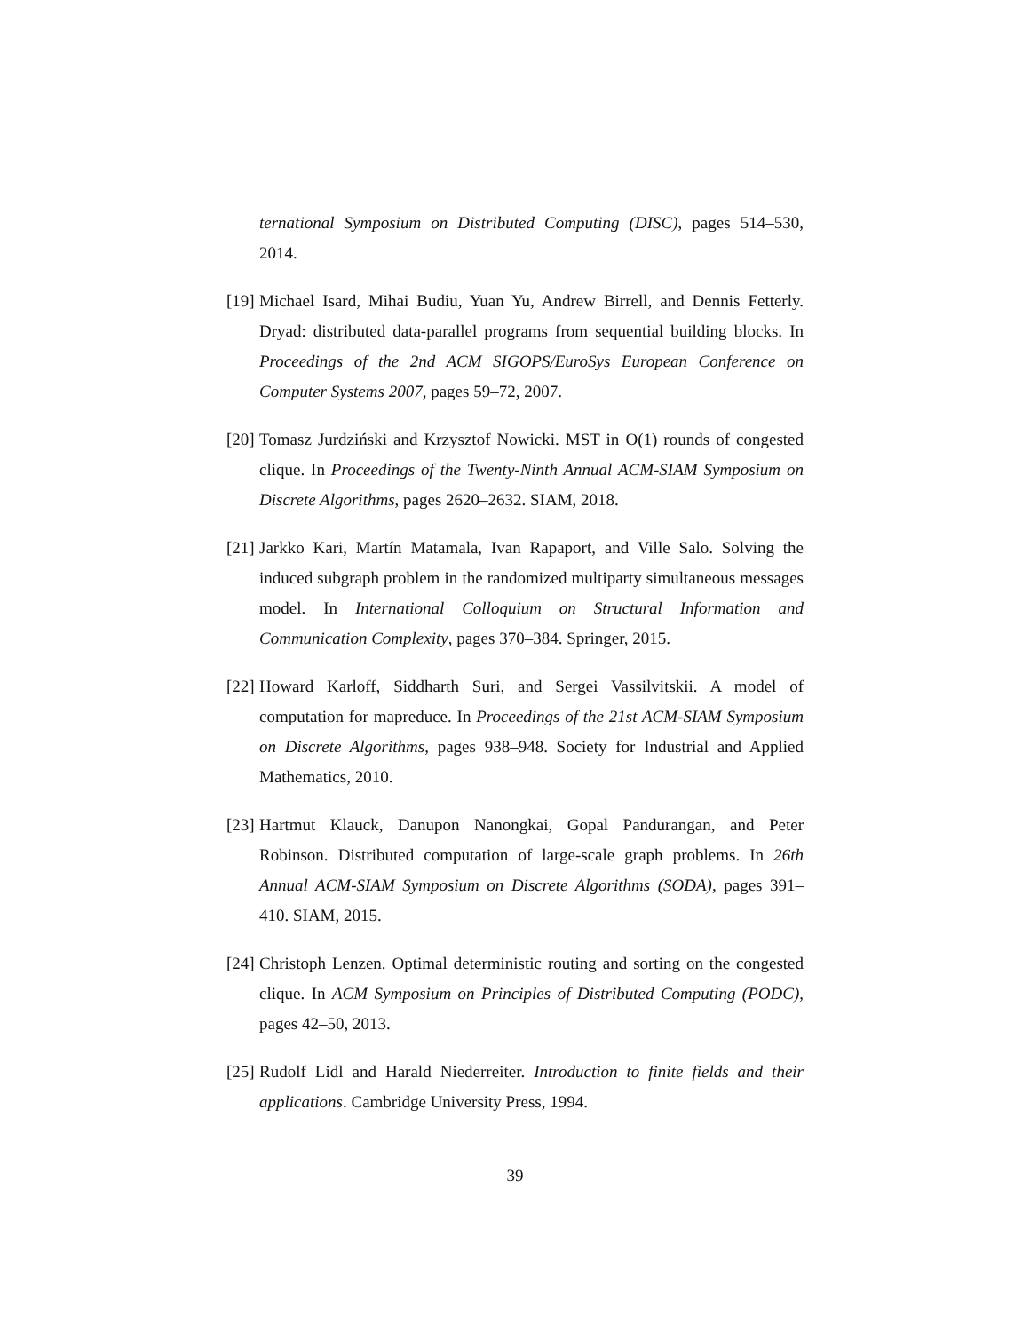ternational Symposium on Distributed Computing (DISC), pages 514–530, 2014.
[19]
Michael Isard, Mihai Budiu, Yuan Yu, Andrew Birrell, and Dennis Fetterly. Dryad: distributed data-parallel programs from sequential building blocks. In Proceedings of the 2nd ACM SIGOPS/EuroSys European Conference on Computer Systems 2007, pages 59–72, 2007.
[20]
Tomasz Jurdziński and Krzysztof Nowicki. MST in O(1) rounds of congested clique. In Proceedings of the Twenty-Ninth Annual ACM-SIAM Symposium on Discrete Algorithms, pages 2620–2632. SIAM, 2018.
[21]
Jarkko Kari, Martín Matamala, Ivan Rapaport, and Ville Salo. Solving the induced subgraph problem in the randomized multiparty simultaneous messages model. In International Colloquium on Structural Information and Communication Complexity, pages 370–384. Springer, 2015.
[22]
Howard Karloff, Siddharth Suri, and Sergei Vassilvitskii. A model of computation for mapreduce. In Proceedings of the 21st ACM-SIAM Symposium on Discrete Algorithms, pages 938–948. Society for Industrial and Applied Mathematics, 2010.
[23]
Hartmut Klauck, Danupon Nanongkai, Gopal Pandurangan, and Peter Robinson. Distributed computation of large-scale graph problems. In 26th Annual ACM-SIAM Symposium on Discrete Algorithms (SODA), pages 391–410. SIAM, 2015.
[24]
Christoph Lenzen. Optimal deterministic routing and sorting on the congested clique. In ACM Symposium on Principles of Distributed Computing (PODC), pages 42–50, 2013.
[25]
Rudolf Lidl and Harald Niederreiter. Introduction to finite fields and their applications. Cambridge University Press, 1994.
39